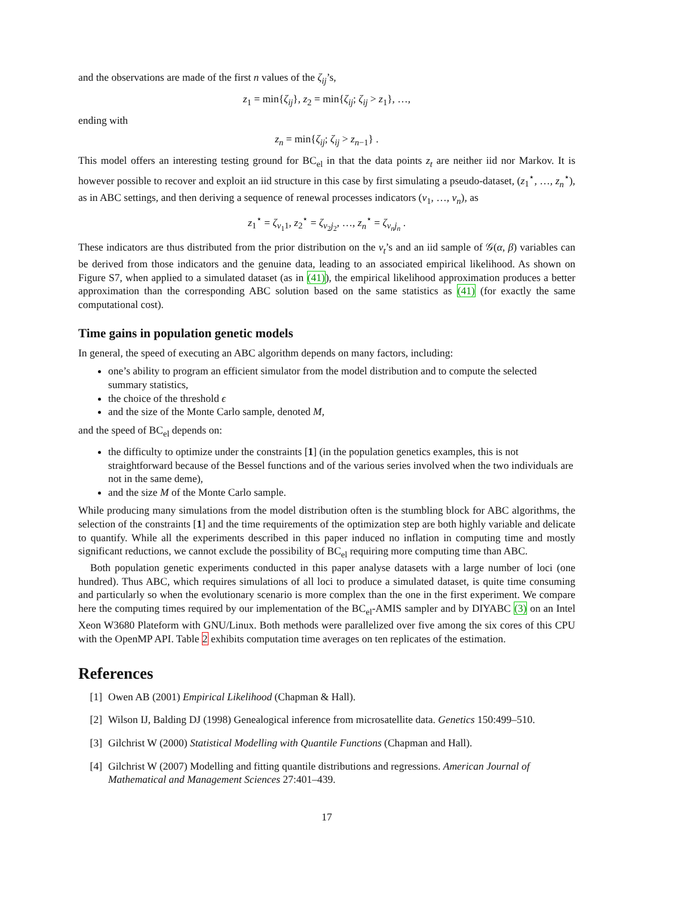and the observations are made of the first n values of the ζ<sub>ij</sub>’s,
z<sub>1</sub> = min{ζ<sub>ij</sub>}, z<sub>2</sub> = min{ζ<sub>ij</sub>; ζ<sub>ij</sub> > z<sub>1</sub>}, …,
ending with
z<sub>n</sub> = min{ζ<sub>ij</sub>; ζ<sub>ij</sub> > z<sub>n−1</sub>} .
This model offers an interesting testing ground for BC<sub>el</sub> in that the data points z<sub>t</sub> are neither iid nor Markov. It is however possible to recover and exploit an iid structure in this case by first simulating a pseudo-dataset, (z<sub>1</sub><sup>⋆</sup>, …, z<sub>n</sub><sup>⋆</sup>), as in ABC settings, and then deriving a sequence of renewal processes indicators (ν<sub>1</sub>, …, ν<sub>n</sub>), as
z<sub>1</sub><sup>⋆</sup> = ζ<sub>ν<sub>1</sub>1</sub>, z<sub>2</sub><sup>⋆</sup> = ζ<sub>ν<sub>2</sub>j<sub>2</sub></sub>, …, z<sub>n</sub><sup>⋆</sup> = ζ<sub>ν<sub>n</sub>j<sub>n</sub></sub> .
These indicators are thus distributed from the prior distribution on the ν<sub>t</sub>’s and an iid sample of 𝒢(α, β) variables can be derived from those indicators and the genuine data, leading to an associated empirical likelihood. As shown on Figure S7, when applied to a simulated dataset (as in (41)), the empirical likelihood approximation produces a better approximation than the corresponding ABC solution based on the same statistics as (41) (for exactly the same computational cost).
Time gains in population genetic models
In general, the speed of executing an ABC algorithm depends on many factors, including:
one’s ability to program an efficient simulator from the model distribution and to compute the selected summary statistics,
the choice of the threshold ϵ
and the size of the Monte Carlo sample, denoted M,
and the speed of BC<sub>el</sub> depends on:
the difficulty to optimize under the constraints [1] (in the population genetics examples, this is not straightforward because of the Bessel functions and of the various series involved when the two individuals are not in the same deme),
and the size M of the Monte Carlo sample.
While producing many simulations from the model distribution often is the stumbling block for ABC algorithms, the selection of the constraints [1] and the time requirements of the optimization step are both highly variable and delicate to quantify. While all the experiments described in this paper induced no inflation in computing time and mostly significant reductions, we cannot exclude the possibility of BC<sub>el</sub> requiring more computing time than ABC.
Both population genetic experiments conducted in this paper analyse datasets with a large number of loci (one hundred). Thus ABC, which requires simulations of all loci to produce a simulated dataset, is quite time consuming and particularly so when the evolutionary scenario is more complex than the one in the first experiment. We compare here the computing times required by our implementation of the BC<sub>el</sub>-AMIS sampler and by DIYABC (3) on an Intel Xeon W3680 Plateform with GNU/Linux. Both methods were parallelized over five among the six cores of this CPU with the OpenMP API. Table 2 exhibits computation time averages on ten replicates of the estimation.
References
[1] Owen AB (2001) Empirical Likelihood (Chapman & Hall).
[2] Wilson IJ, Balding DJ (1998) Genealogical inference from microsatellite data. Genetics 150:499–510.
[3] Gilchrist W (2000) Statistical Modelling with Quantile Functions (Chapman and Hall).
[4] Gilchrist W (2007) Modelling and fitting quantile distributions and regressions. American Journal of Mathematical and Management Sciences 27:401–439.
17